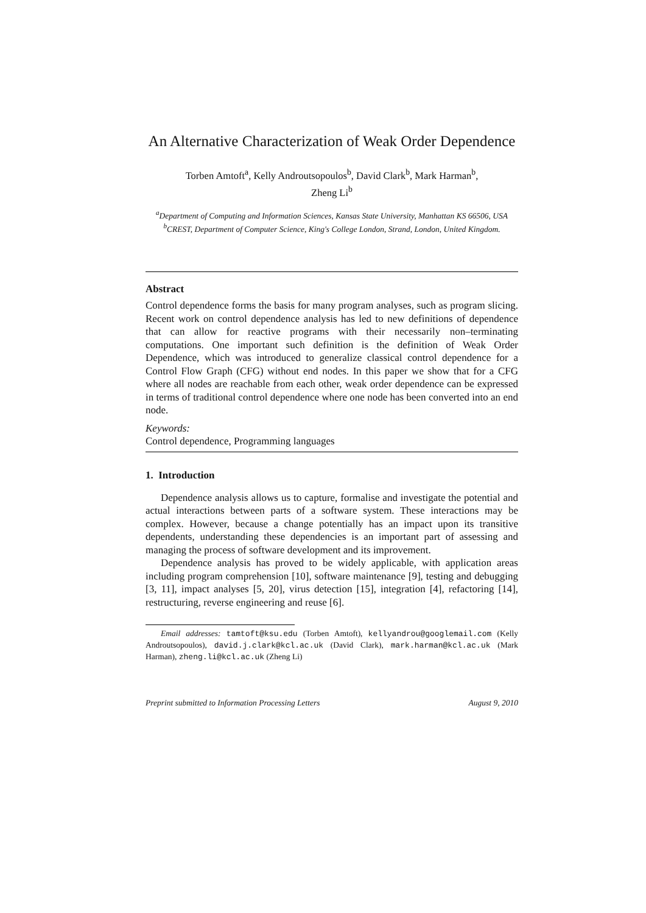An Alternative Characterization of Weak Order Dependence
Torben Amtoft<sup>a</sup>, Kelly Androutsopoulos<sup>b</sup>, David Clark<sup>b</sup>, Mark Harman<sup>b</sup>,
Zheng Li<sup>b</sup>
<sup>a</sup> Department of Computing and Information Sciences, Kansas State University, Manhattan KS 66506, USA
<sup>b</sup> CREST, Department of Computer Science, King's College London, Strand, London, United Kingdom.
Abstract
Control dependence forms the basis for many program analyses, such as program slicing. Recent work on control dependence analysis has led to new definitions of dependence that can allow for reactive programs with their necessarily non–terminating computations. One important such definition is the definition of Weak Order Dependence, which was introduced to generalize classical control dependence for a Control Flow Graph (CFG) without end nodes. In this paper we show that for a CFG where all nodes are reachable from each other, weak order dependence can be expressed in terms of traditional control dependence where one node has been converted into an end node.
Keywords:
Control dependence, Programming languages
1. Introduction
Dependence analysis allows us to capture, formalise and investigate the potential and actual interactions between parts of a software system. These interactions may be complex. However, because a change potentially has an impact upon its transitive dependents, understanding these dependencies is an important part of assessing and managing the process of software development and its improvement.
Dependence analysis has proved to be widely applicable, with application areas including program comprehension [10], software maintenance [9], testing and debugging [3, 11], impact analyses [5, 20], virus detection [15], integration [4], refactoring [14], restructuring, reverse engineering and reuse [6].
Email addresses: tamtoft@ksu.edu (Torben Amtoft), kellyandrou@googlemail.com (Kelly Androutsopoulos), david.j.clark@kcl.ac.uk (David Clark), mark.harman@kcl.ac.uk (Mark Harman), zheng.li@kcl.ac.uk (Zheng Li)
Preprint submitted to Information Processing Letters August 9, 2010